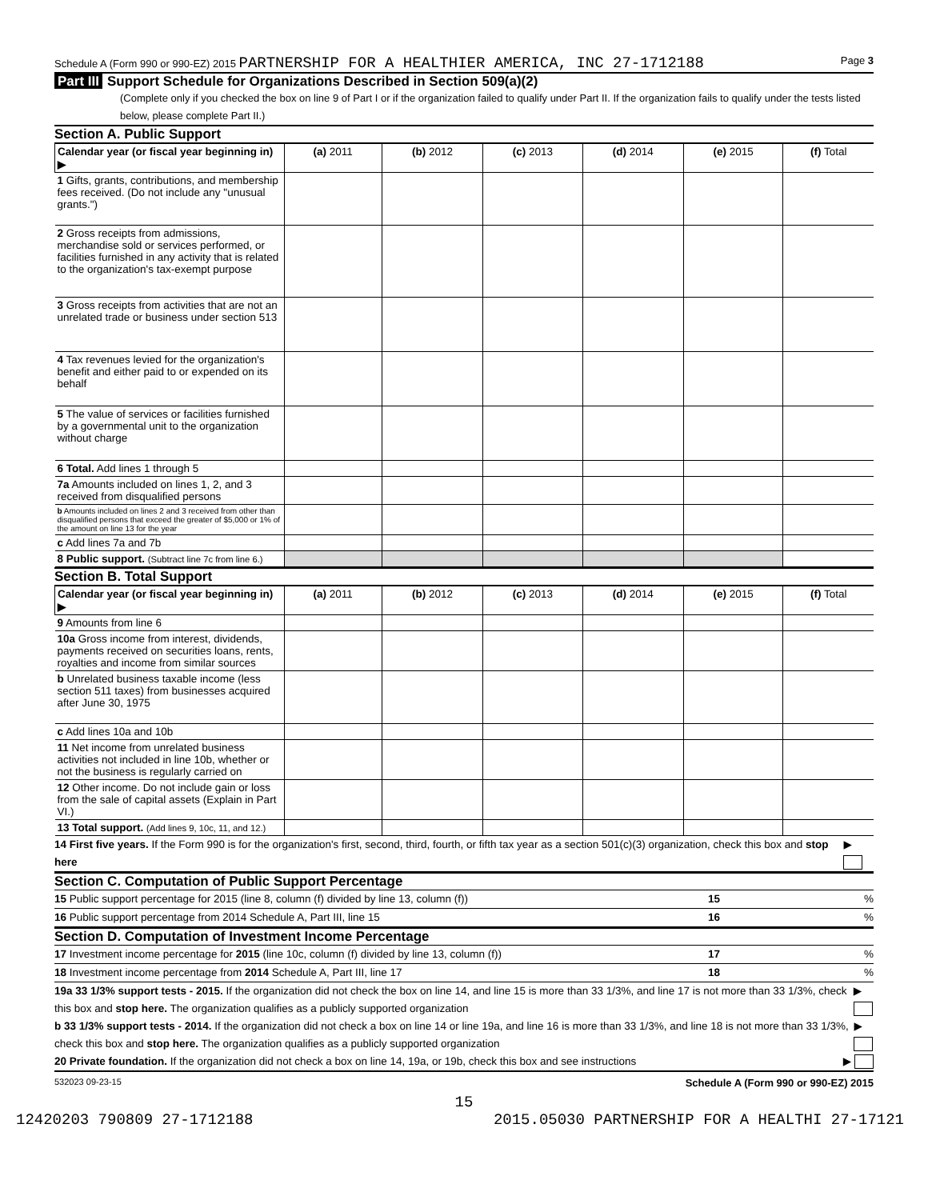Schedule A (Form 990 or 990-EZ) 2015 PARTNERSHIP FOR A HEALTHIER AMERICA, INC 27-1712188
Page 3
Part III Support Schedule for Organizations Described in Section 509(a)(2)
(Complete only if you checked the box on line 9 of Part I or if the organization failed to qualify under Part II. If the organization fails to qualify under the tests listed below, please complete Part II.)
Section A. Public Support
| Calendar year (or fiscal year beginning in) ▶ | (a) 2011 | (b) 2012 | (c) 2013 | (d) 2014 | (e) 2015 | (f) Total |
| --- | --- | --- | --- | --- | --- | --- |
| 1 Gifts, grants, contributions, and membership fees received. (Do not include any "unusual grants.") | | | | | | |
| 2 Gross receipts from admissions, merchandise sold or services performed, or facilities furnished in any activity that is related to the organization's tax-exempt purpose | | | | | | |
| 3 Gross receipts from activities that are not an unrelated trade or business under section 513 | | | | | | |
| 4 Tax revenues levied for the organization's benefit and either paid to or expended on its behalf | | | | | | |
| 5 The value of services or facilities furnished by a governmental unit to the organization without charge | | | | | | |
| 6 Total. Add lines 1 through 5 | | | | | | |
| 7a Amounts included on lines 1, 2, and 3 received from disqualified persons | | | | | | |
| b Amounts included on lines 2 and 3 received from other than disqualified persons that exceed the greater of $5,000 or 1% of the amount on line 13 for the year | | | | | | |
| c Add lines 7a and 7b | | | | | | |
| 8 Public support. (Subtract line 7c from line 6.) | | | | | | |
Section B. Total Support
| Calendar year (or fiscal year beginning in) ▶ | (a) 2011 | (b) 2012 | (c) 2013 | (d) 2014 | (e) 2015 | (f) Total |
| --- | --- | --- | --- | --- | --- | --- |
| 9 Amounts from line 6 | | | | | | |
| 10a Gross income from interest, dividends, payments received on securities loans, rents, royalties and income from similar sources | | | | | | |
| b Unrelated business taxable income (less section 511 taxes) from businesses acquired after June 30, 1975 | | | | | | |
| c Add lines 10a and 10b | | | | | | |
| 11 Net income from unrelated business activities not included in line 10b, whether or not the business is regularly carried on | | | | | | |
| 12 Other income. Do not include gain or loss from the sale of capital assets (Explain in Part VI.) | | | | | | |
| 13 Total support. (Add lines 9, 10c, 11, and 12.) | | | | | | |
14 First five years. If the Form 990 is for the organization's first, second, third, fourth, or fifth tax year as a section 501(c)(3) organization, check this box and stop here
▶
Section C. Computation of Public Support Percentage
15 Public support percentage for 2015 (line 8, column (f) divided by line 13, column (f))
15 %
16 Public support percentage from 2014 Schedule A, Part III, line 15
16 %
Section D. Computation of Investment Income Percentage
17 Investment income percentage for 2015 (line 10c, column (f) divided by line 13, column (f))
17 %
18 Investment income percentage from 2014 Schedule A, Part III, line 17
18 %
19a 33 1/3% support tests - 2015. If the organization did not check the box on line 14, and line 15 is more than 33 1/3%, and line 17 is not more than 33 1/3%, check this box and stop here. The organization qualifies as a publicly supported organization
▶
b 33 1/3% support tests - 2014. If the organization did not check a box on line 14 or line 19a, and line 16 is more than 33 1/3%, and line 18 is not more than 33 1/3%, check this box and stop here. The organization qualifies as a publicly supported organization
▶
20 Private foundation. If the organization did not check a box on line 14, 19a, or 19b, check this box and see instructions
▶
532023 09-23-15
Schedule A (Form 990 or 990-EZ) 2015
15
12420203 790809 27-1712188 2015.05030 PARTNERSHIP FOR A HEALTHI 27-17121